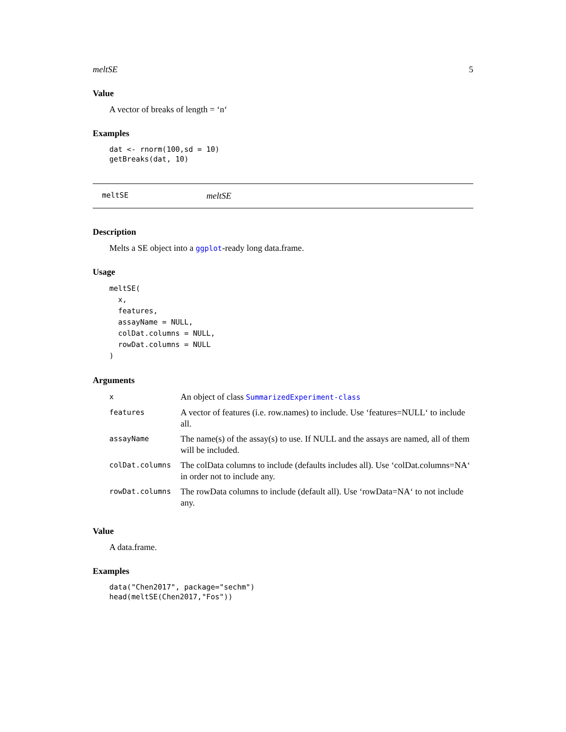meltSE 5
Value
A vector of breaks of length = ‘n‘
Examples
dat <- rnorm(100,sd = 10)
getBreaks(dat, 10)
meltSE meltSE
Description
Melts a SE object into a ggplot-ready long data.frame.
Usage
meltSE(
  x,
  features,
  assayName = NULL,
  colDat.columns = NULL,
  rowDat.columns = NULL
)
Arguments
| x | An object of class SummarizedExperiment-class |
| features | A vector of features (i.e. row.names) to include. Use ‘features=NULL‘ to include all. |
| assayName | The name(s) of the assay(s) to use. If NULL and the assays are named, all of them will be included. |
| colDat.columns | The colData columns to include (defaults includes all). Use ‘colDat.columns=NA‘ in order not to include any. |
| rowDat.columns | The rowData columns to include (default all). Use ‘rowData=NA‘ to not include any. |
Value
A data.frame.
Examples
data("Chen2017", package="sechm")
head(meltSE(Chen2017,"Fos"))